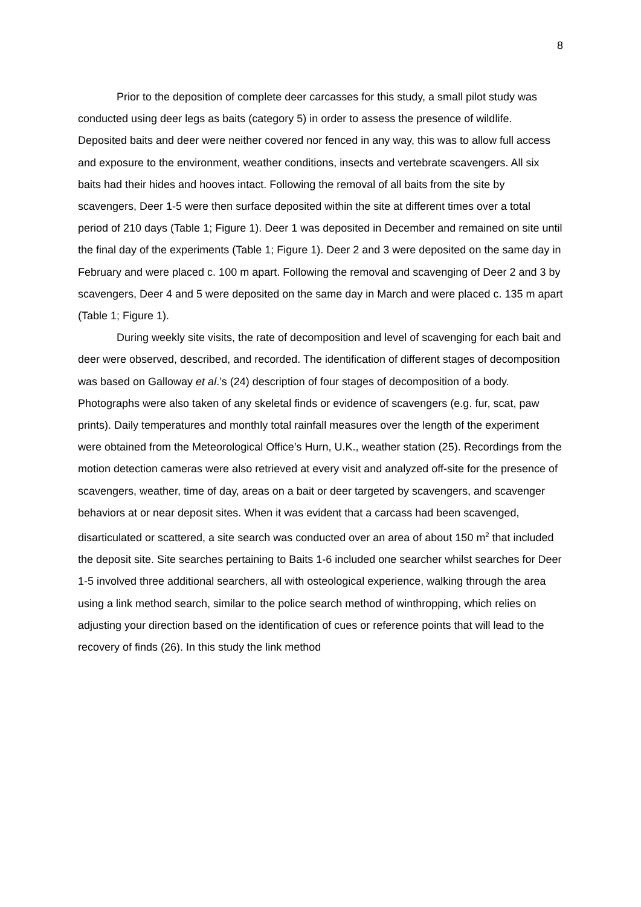8
Prior to the deposition of complete deer carcasses for this study, a small pilot study was conducted using deer legs as baits (category 5) in order to assess the presence of wildlife. Deposited baits and deer were neither covered nor fenced in any way, this was to allow full access and exposure to the environment, weather conditions, insects and vertebrate scavengers. All six baits had their hides and hooves intact. Following the removal of all baits from the site by scavengers, Deer 1-5 were then surface deposited within the site at different times over a total period of 210 days (Table 1; Figure 1). Deer 1 was deposited in December and remained on site until the final day of the experiments (Table 1; Figure 1). Deer 2 and 3 were deposited on the same day in February and were placed c. 100 m apart. Following the removal and scavenging of Deer 2 and 3 by scavengers, Deer 4 and 5 were deposited on the same day in March and were placed c. 135 m apart (Table 1; Figure 1).
During weekly site visits, the rate of decomposition and level of scavenging for each bait and deer were observed, described, and recorded. The identification of different stages of decomposition was based on Galloway et al.’s (24) description of four stages of decomposition of a body. Photographs were also taken of any skeletal finds or evidence of scavengers (e.g. fur, scat, paw prints). Daily temperatures and monthly total rainfall measures over the length of the experiment were obtained from the Meteorological Office’s Hurn, U.K., weather station (25). Recordings from the motion detection cameras were also retrieved at every visit and analyzed off-site for the presence of scavengers, weather, time of day, areas on a bait or deer targeted by scavengers, and scavenger behaviors at or near deposit sites. When it was evident that a carcass had been scavenged, disarticulated or scattered, a site search was conducted over an area of about 150 m<sup>2</sup> that included the deposit site. Site searches pertaining to Baits 1-6 included one searcher whilst searches for Deer 1-5 involved three additional searchers, all with osteological experience, walking through the area using a link method search, similar to the police search method of winthropping, which relies on adjusting your direction based on the identification of cues or reference points that will lead to the recovery of finds (26). In this study the link method